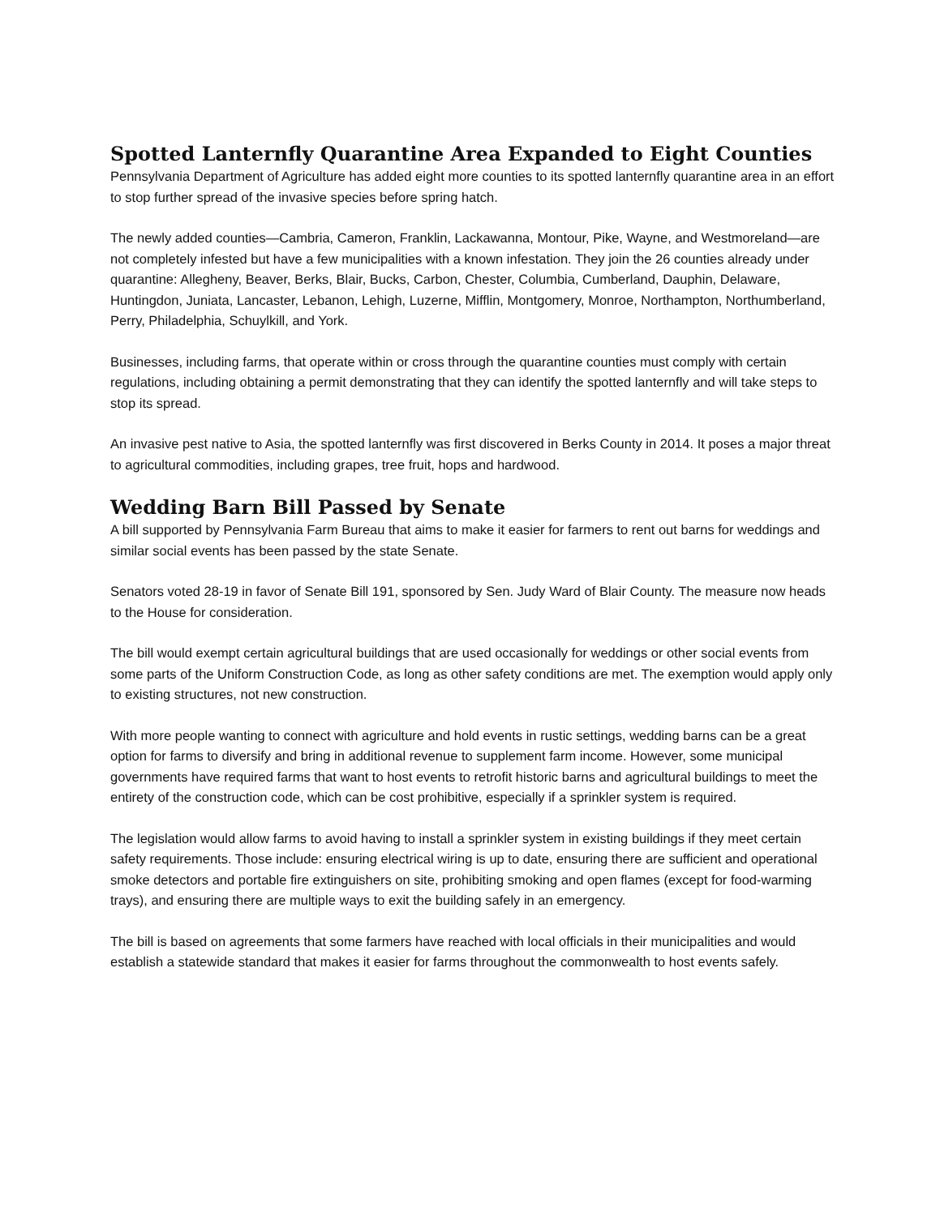Spotted Lanternfly Quarantine Area Expanded to Eight Counties
Pennsylvania Department of Agriculture has added eight more counties to its spotted lanternfly quarantine area in an effort to stop further spread of the invasive species before spring hatch.
The newly added counties—Cambria, Cameron, Franklin, Lackawanna, Montour, Pike, Wayne, and Westmoreland—are not completely infested but have a few municipalities with a known infestation. They join the 26 counties already under quarantine: Allegheny, Beaver, Berks, Blair, Bucks, Carbon, Chester, Columbia, Cumberland, Dauphin, Delaware, Huntingdon, Juniata, Lancaster, Lebanon, Lehigh, Luzerne, Mifflin, Montgomery, Monroe, Northampton, Northumberland, Perry, Philadelphia, Schuylkill, and York.
Businesses, including farms, that operate within or cross through the quarantine counties must comply with certain regulations, including obtaining a permit demonstrating that they can identify the spotted lanternfly and will take steps to stop its spread.
An invasive pest native to Asia, the spotted lanternfly was first discovered in Berks County in 2014. It poses a major threat to agricultural commodities, including grapes, tree fruit, hops and hardwood.
Wedding Barn Bill Passed by Senate
A bill supported by Pennsylvania Farm Bureau that aims to make it easier for farmers to rent out barns for weddings and similar social events has been passed by the state Senate.
Senators voted 28-19 in favor of Senate Bill 191, sponsored by Sen. Judy Ward of Blair County. The measure now heads to the House for consideration.
The bill would exempt certain agricultural buildings that are used occasionally for weddings or other social events from some parts of the Uniform Construction Code, as long as other safety conditions are met. The exemption would apply only to existing structures, not new construction.
With more people wanting to connect with agriculture and hold events in rustic settings, wedding barns can be a great option for farms to diversify and bring in additional revenue to supplement farm income. However, some municipal governments have required farms that want to host events to retrofit historic barns and agricultural buildings to meet the entirety of the construction code, which can be cost prohibitive, especially if a sprinkler system is required.
The legislation would allow farms to avoid having to install a sprinkler system in existing buildings if they meet certain safety requirements. Those include: ensuring electrical wiring is up to date, ensuring there are sufficient and operational smoke detectors and portable fire extinguishers on site, prohibiting smoking and open flames (except for food-warming trays), and ensuring there are multiple ways to exit the building safely in an emergency.
The bill is based on agreements that some farmers have reached with local officials in their municipalities and would establish a statewide standard that makes it easier for farms throughout the commonwealth to host events safely.